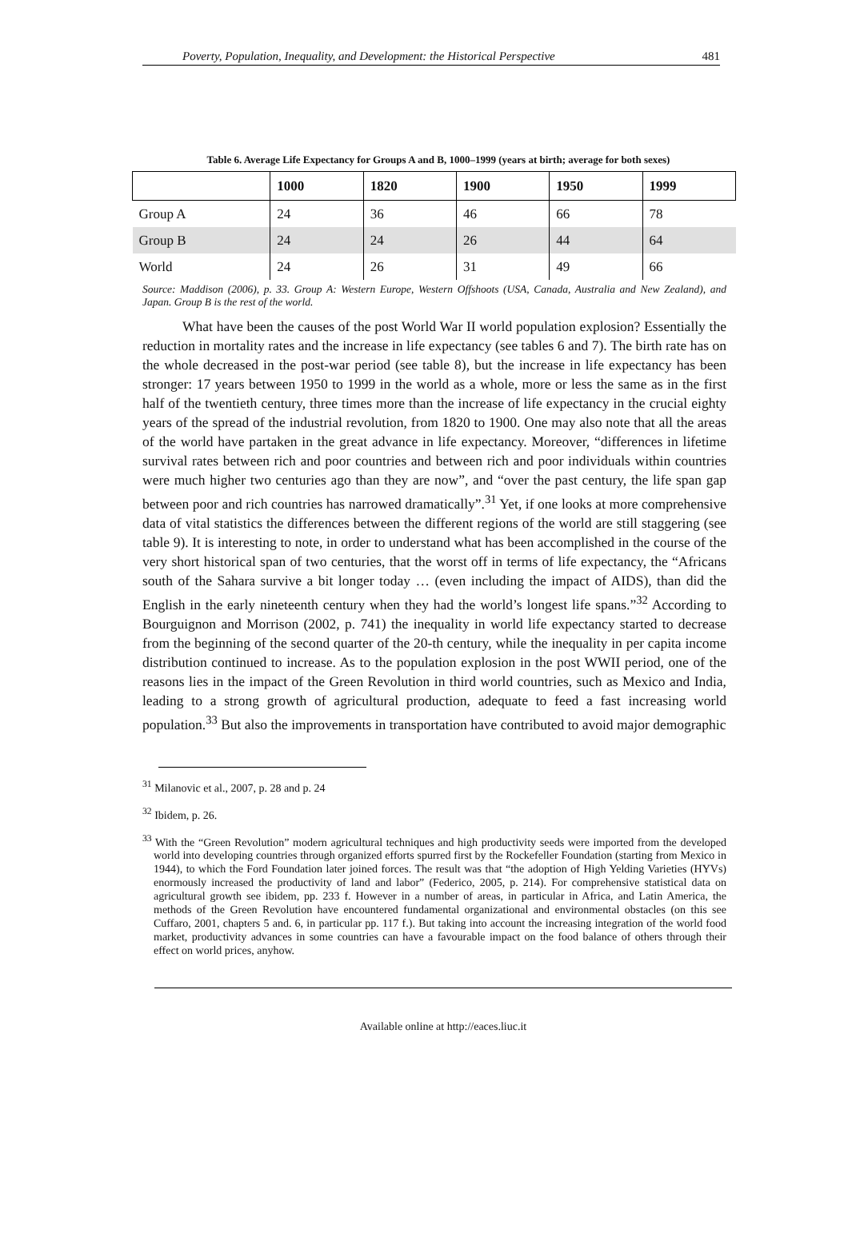Poverty, Population, Inequality, and Development: the Historical Perspective 481
Table 6. Average Life Expectancy for Groups A and B, 1000–1999 (years at birth; average for both sexes)
| | 1000 | 1820 | 1900 | 1950 | 1999 |
| --- | --- | --- | --- | --- | --- |
| Group A | 24 | 36 | 46 | 66 | 78 |
| Group B | 24 | 24 | 26 | 44 | 64 |
| World | 24 | 26 | 31 | 49 | 66 |
Source: Maddison (2006), p. 33. Group A: Western Europe, Western Offshoots (USA, Canada, Australia and New Zealand), and Japan. Group B is the rest of the world.
What have been the causes of the post World War II world population explosion? Essentially the reduction in mortality rates and the increase in life expectancy (see tables 6 and 7). The birth rate has on the whole decreased in the post-war period (see table 8), but the increase in life expectancy has been stronger: 17 years between 1950 to 1999 in the world as a whole, more or less the same as in the first half of the twentieth century, three times more than the increase of life expectancy in the crucial eighty years of the spread of the industrial revolution, from 1820 to 1900. One may also note that all the areas of the world have partaken in the great advance in life expectancy. Moreover, “differences in lifetime survival rates between rich and poor countries and between rich and poor individuals within countries were much higher two centuries ago than they are now”, and “over the past century, the life span gap between poor and rich countries has narrowed dramatically”.<sup>31</sup> Yet, if one looks at more comprehensive data of vital statistics the differences between the different regions of the world are still staggering (see table 9). It is interesting to note, in order to understand what has been accomplished in the course of the very short historical span of two centuries, that the worst off in terms of life expectancy, the “Africans south of the Sahara survive a bit longer today … (even including the impact of AIDS), than did the English in the early nineteenth century when they had the world’s longest life spans.”<sup>32</sup> According to Bourguignon and Morrison (2002, p. 741) the inequality in world life expectancy started to decrease from the beginning of the second quarter of the 20-th century, while the inequality in per capita income distribution continued to increase. As to the population explosion in the post WWII period, one of the reasons lies in the impact of the Green Revolution in third world countries, such as Mexico and India, leading to a strong growth of agricultural production, adequate to feed a fast increasing world population.<sup>33</sup> But also the improvements in transportation have contributed to avoid major demographic
<sup>31</sup> Milanovic et al., 2007, p. 28 and p. 24
<sup>32</sup> Ibidem, p. 26.
<sup>33</sup> With the “Green Revolution” modern agricultural techniques and high productivity seeds were imported from the developed world into developing countries through organized efforts spurred first by the Rockefeller Foundation (starting from Mexico in 1944), to which the Ford Foundation later joined forces. The result was that “the adoption of High Yelding Varieties (HYVs) enormously increased the productivity of land and labor” (Federico, 2005, p. 214). For comprehensive statistical data on agricultural growth see ibidem, pp. 233 f. However in a number of areas, in particular in Africa, and Latin America, the methods of the Green Revolution have encountered fundamental organizational and environmental obstacles (on this see Cuffaro, 2001, chapters 5 and. 6, in particular pp. 117 f.). But taking into account the increasing integration of the world food market, productivity advances in some countries can have a favourable impact on the food balance of others through their effect on world prices, anyhow.
Available online at http://eaces.liuc.it